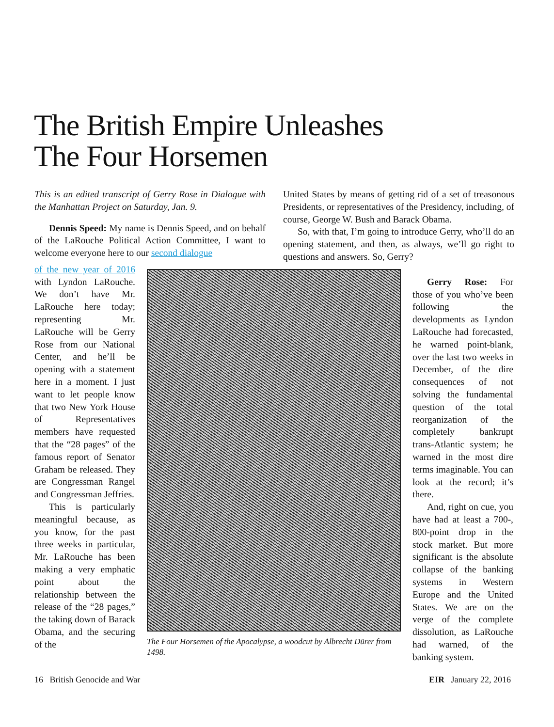The British Empire Unleashes
The Four Horsemen
This is an edited transcript of Gerry Rose in Dialogue with the Manhattan Project on Saturday, Jan. 9.
Dennis Speed: My name is Dennis Speed, and on behalf of the LaRouche Political Action Committee, I want to welcome everyone here to our second dialogue
United States by means of getting rid of a set of treasonous Presidents, or representatives of the Presidency, including, of course, George W. Bush and Barack Obama.
So, with that, I’m going to introduce Gerry, who’ll do an opening statement, and then, as always, we’ll go right to questions and answers. So, Gerry?
of the new year of 2016 with Lyndon LaRouche. We don’t have Mr. LaRouche here today; representing Mr. LaRouche will be Gerry Rose from our National Center, and he’ll be opening with a statement here in a moment. I just want to let people know that two New York House of Representatives members have requested that the “28 pages” of the famous report of Senator Graham be released. They are Congressman Rangel and Congressman Jeffries.
This is particularly meaningful because, as you know, for the past three weeks in particular, Mr. LaRouche has been making a very emphatic point about the relationship between the release of the “28 pages,” the taking down of Barack Obama, and the securing of the
The Four Horsemen of the Apocalypse, a woodcut by Albrecht Dürer from 1498.
Gerry Rose: For those of you who’ve been following the developments as Lyndon LaRouche had forecasted, he warned point-blank, over the last two weeks in December, of the dire consequences of not solving the fundamental question of the total reorganization of the completely bankrupt trans-Atlantic system; he warned in the most dire terms imaginable. You can look at the record; it’s there.
And, right on cue, you have had at least a 700-, 800-point drop in the stock market. But more significant is the absolute collapse of the banking systems in Western Europe and the United States. We are on the verge of the complete dissolution, as LaRouche had warned, of the banking system.
16 British Genocide and War EIR January 22, 2016